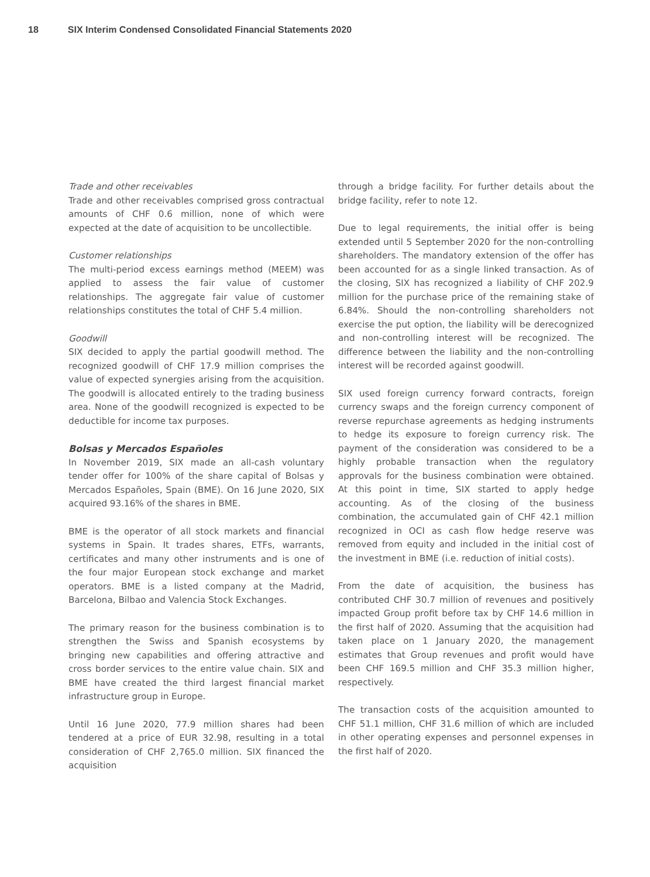18 SIX Interim Condensed Consolidated Financial Statements 2020
Trade and other receivables
Trade and other receivables comprised gross contractual amounts of CHF 0.6 million, none of which were expected at the date of acquisition to be uncollectible.
Customer relationships
The multi-period excess earnings method (MEEM) was applied to assess the fair value of customer relationships. The aggregate fair value of customer relationships constitutes the total of CHF 5.4 million.
Goodwill
SIX decided to apply the partial goodwill method. The recognized goodwill of CHF 17.9 million comprises the value of expected synergies arising from the acquisition. The goodwill is allocated entirely to the trading business area. None of the goodwill recognized is expected to be deductible for income tax purposes.
Bolsas y Mercados Españoles
In November 2019, SIX made an all-cash voluntary tender offer for 100% of the share capital of Bolsas y Mercados Españoles, Spain (BME). On 16 June 2020, SIX acquired 93.16% of the shares in BME.
BME is the operator of all stock markets and financial systems in Spain. It trades shares, ETFs, warrants, certificates and many other instruments and is one of the four major European stock exchange and market operators. BME is a listed company at the Madrid, Barcelona, Bilbao and Valencia Stock Exchanges.
The primary reason for the business combination is to strengthen the Swiss and Spanish ecosystems by bringing new capabilities and offering attractive and cross border services to the entire value chain. SIX and BME have created the third largest financial market infrastructure group in Europe.
Until 16 June 2020, 77.9 million shares had been tendered at a price of EUR 32.98, resulting in a total consideration of CHF 2,765.0 million. SIX financed the acquisition
through a bridge facility. For further details about the bridge facility, refer to note 12.
Due to legal requirements, the initial offer is being extended until 5 September 2020 for the non-controlling shareholders. The mandatory extension of the offer has been accounted for as a single linked transaction. As of the closing, SIX has recognized a liability of CHF 202.9 million for the purchase price of the remaining stake of 6.84%. Should the non-controlling shareholders not exercise the put option, the liability will be derecognized and non-controlling interest will be recognized. The difference between the liability and the non-controlling interest will be recorded against goodwill.
SIX used foreign currency forward contracts, foreign currency swaps and the foreign currency component of reverse repurchase agreements as hedging instruments to hedge its exposure to foreign currency risk. The payment of the consideration was considered to be a highly probable transaction when the regulatory approvals for the business combination were obtained. At this point in time, SIX started to apply hedge accounting. As of the closing of the business combination, the accumulated gain of CHF 42.1 million recognized in OCI as cash flow hedge reserve was removed from equity and included in the initial cost of the investment in BME (i.e. reduction of initial costs).
From the date of acquisition, the business has contributed CHF 30.7 million of revenues and positively impacted Group profit before tax by CHF 14.6 million in the first half of 2020. Assuming that the acquisition had taken place on 1 January 2020, the management estimates that Group revenues and profit would have been CHF 169.5 million and CHF 35.3 million higher, respectively.
The transaction costs of the acquisition amounted to CHF 51.1 million, CHF 31.6 million of which are included in other operating expenses and personnel expenses in the first half of 2020.